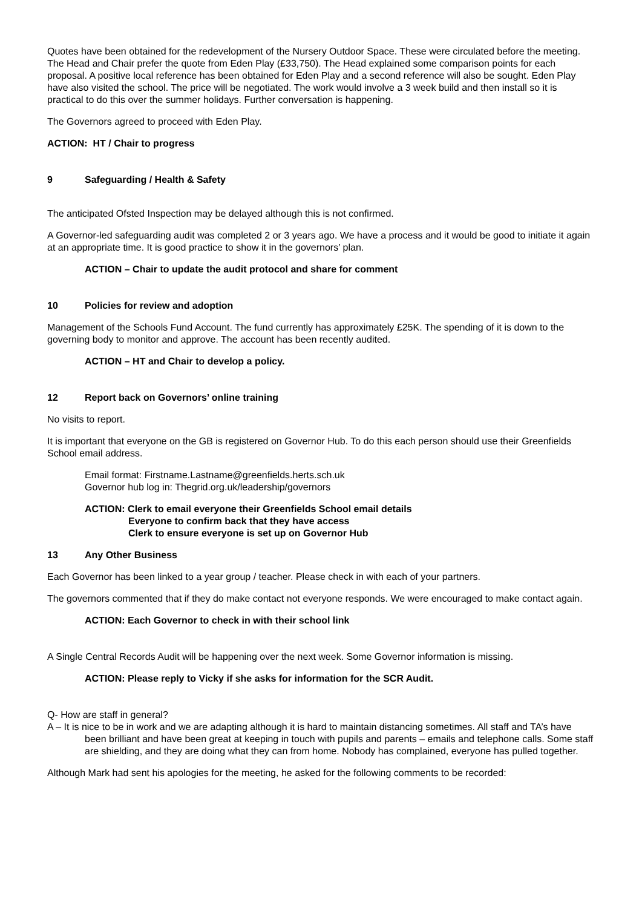Quotes have been obtained for the redevelopment of the Nursery Outdoor Space. These were circulated before the meeting. The Head and Chair prefer the quote from Eden Play (£33,750). The Head explained some comparison points for each proposal. A positive local reference has been obtained for Eden Play and a second reference will also be sought. Eden Play have also visited the school. The price will be negotiated. The work would involve a 3 week build and then install so it is practical to do this over the summer holidays. Further conversation is happening.
The Governors agreed to proceed with Eden Play.
ACTION: HT / Chair to progress
9 Safeguarding / Health & Safety
The anticipated Ofsted Inspection may be delayed although this is not confirmed.
A Governor-led safeguarding audit was completed 2 or 3 years ago. We have a process and it would be good to initiate it again at an appropriate time. It is good practice to show it in the governors’ plan.
ACTION – Chair to update the audit protocol and share for comment
10 Policies for review and adoption
Management of the Schools Fund Account. The fund currently has approximately £25K. The spending of it is down to the governing body to monitor and approve. The account has been recently audited.
ACTION – HT and Chair to develop a policy.
12 Report back on Governors’ online training
No visits to report.
It is important that everyone on the GB is registered on Governor Hub. To do this each person should use their Greenfields School email address.
Email format: Firstname.Lastname@greenfields.herts.sch.uk
Governor hub log in: Thegrid.org.uk/leadership/governors
ACTION: Clerk to email everyone their Greenfields School email details
Everyone to confirm back that they have access
Clerk to ensure everyone is set up on Governor Hub
13 Any Other Business
Each Governor has been linked to a year group / teacher. Please check in with each of your partners.
The governors commented that if they do make contact not everyone responds. We were encouraged to make contact again.
ACTION: Each Governor to check in with their school link
A Single Central Records Audit will be happening over the next week. Some Governor information is missing.
ACTION: Please reply to Vicky if she asks for information for the SCR Audit.
Q- How are staff in general?
A – It is nice to be in work and we are adapting although it is hard to maintain distancing sometimes. All staff and TA’s have been brilliant and have been great at keeping in touch with pupils and parents – emails and telephone calls. Some staff are shielding, and they are doing what they can from home. Nobody has complained, everyone has pulled together.
Although Mark had sent his apologies for the meeting, he asked for the following comments to be recorded: